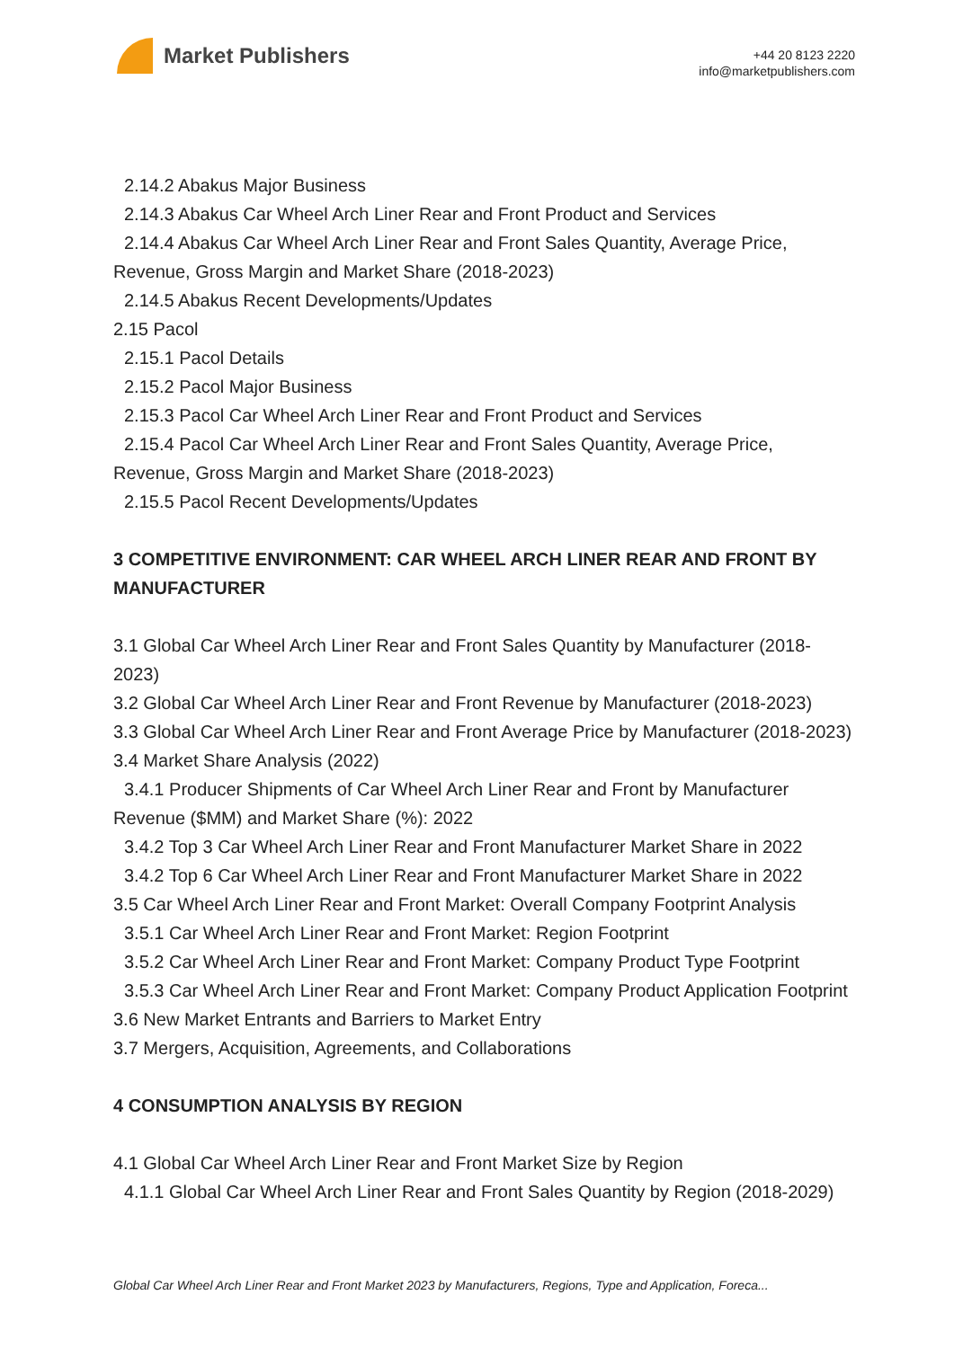Market Publishers
+44 20 8123 2220
info@marketpublishers.com
2.14.2 Abakus Major Business
2.14.3 Abakus Car Wheel Arch Liner Rear and Front Product and Services
2.14.4 Abakus Car Wheel Arch Liner Rear and Front Sales Quantity, Average Price, Revenue, Gross Margin and Market Share (2018-2023)
2.14.5 Abakus Recent Developments/Updates
2.15 Pacol
2.15.1 Pacol Details
2.15.2 Pacol Major Business
2.15.3 Pacol Car Wheel Arch Liner Rear and Front Product and Services
2.15.4 Pacol Car Wheel Arch Liner Rear and Front Sales Quantity, Average Price, Revenue, Gross Margin and Market Share (2018-2023)
2.15.5 Pacol Recent Developments/Updates
3 COMPETITIVE ENVIRONMENT: CAR WHEEL ARCH LINER REAR AND FRONT BY MANUFACTURER
3.1 Global Car Wheel Arch Liner Rear and Front Sales Quantity by Manufacturer (2018-2023)
3.2 Global Car Wheel Arch Liner Rear and Front Revenue by Manufacturer (2018-2023)
3.3 Global Car Wheel Arch Liner Rear and Front Average Price by Manufacturer (2018-2023)
3.4 Market Share Analysis (2022)
3.4.1 Producer Shipments of Car Wheel Arch Liner Rear and Front by Manufacturer Revenue ($MM) and Market Share (%): 2022
3.4.2 Top 3 Car Wheel Arch Liner Rear and Front Manufacturer Market Share in 2022
3.4.2 Top 6 Car Wheel Arch Liner Rear and Front Manufacturer Market Share in 2022
3.5 Car Wheel Arch Liner Rear and Front Market: Overall Company Footprint Analysis
3.5.1 Car Wheel Arch Liner Rear and Front Market: Region Footprint
3.5.2 Car Wheel Arch Liner Rear and Front Market: Company Product Type Footprint
3.5.3 Car Wheel Arch Liner Rear and Front Market: Company Product Application Footprint
3.6 New Market Entrants and Barriers to Market Entry
3.7 Mergers, Acquisition, Agreements, and Collaborations
4 CONSUMPTION ANALYSIS BY REGION
4.1 Global Car Wheel Arch Liner Rear and Front Market Size by Region
4.1.1 Global Car Wheel Arch Liner Rear and Front Sales Quantity by Region (2018-2029)
Global Car Wheel Arch Liner Rear and Front Market 2023 by Manufacturers, Regions, Type and Application, Foreca...